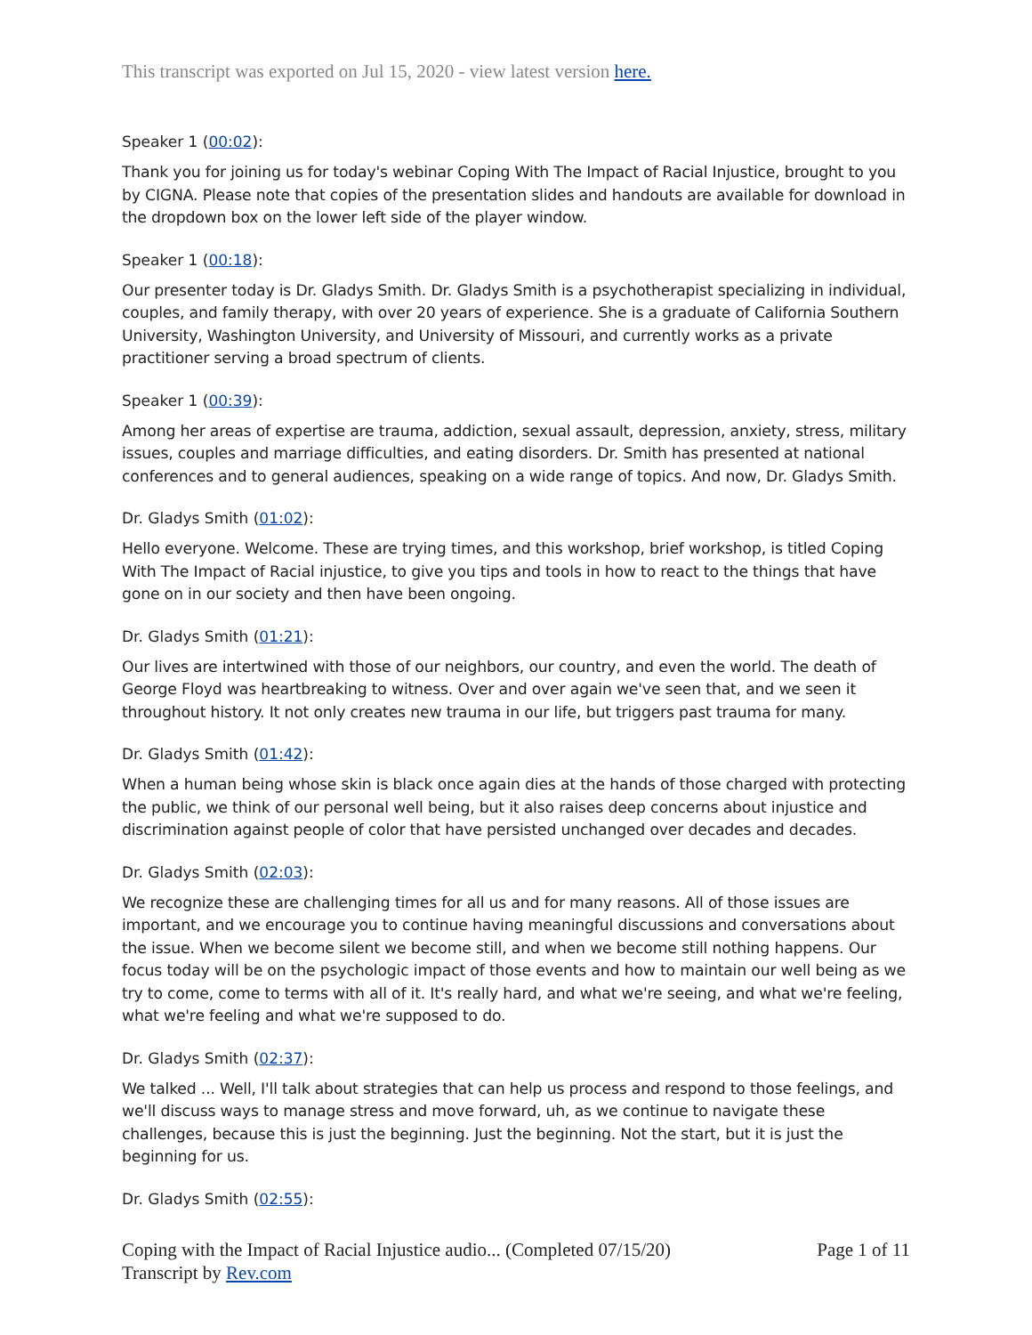This transcript was exported on Jul 15, 2020 - view latest version here.
Speaker 1 (00:02):
Thank you for joining us for today's webinar Coping With The Impact of Racial Injustice, brought to you by CIGNA. Please note that copies of the presentation slides and handouts are available for download in the dropdown box on the lower left side of the player window.
Speaker 1 (00:18):
Our presenter today is Dr. Gladys Smith. Dr. Gladys Smith is a psychotherapist specializing in individual, couples, and family therapy, with over 20 years of experience. She is a graduate of California Southern University, Washington University, and University of Missouri, and currently works as a private practitioner serving a broad spectrum of clients.
Speaker 1 (00:39):
Among her areas of expertise are trauma, addiction, sexual assault, depression, anxiety, stress, military issues, couples and marriage difficulties, and eating disorders. Dr. Smith has presented at national conferences and to general audiences, speaking on a wide range of topics. And now, Dr. Gladys Smith.
Dr. Gladys Smith (01:02):
Hello everyone. Welcome. These are trying times, and this workshop, brief workshop, is titled Coping With The Impact of Racial injustice, to give you tips and tools in how to react to the things that have gone on in our society and then have been ongoing.
Dr. Gladys Smith (01:21):
Our lives are intertwined with those of our neighbors, our country, and even the world. The death of George Floyd was heartbreaking to witness. Over and over again we've seen that, and we seen it throughout history. It not only creates new trauma in our life, but triggers past trauma for many.
Dr. Gladys Smith (01:42):
When a human being whose skin is black once again dies at the hands of those charged with protecting the public, we think of our personal well being, but it also raises deep concerns about injustice and discrimination against people of color that have persisted unchanged over decades and decades.
Dr. Gladys Smith (02:03):
We recognize these are challenging times for all us and for many reasons. All of those issues are important, and we encourage you to continue having meaningful discussions and conversations about the issue. When we become silent we become still, and when we become still nothing happens. Our focus today will be on the psychologic impact of those events and how to maintain our well being as we try to come, come to terms with all of it. It's really hard, and what we're seeing, and what we're feeling, what we're feeling and what we're supposed to do.
Dr. Gladys Smith (02:37):
We talked ... Well, I'll talk about strategies that can help us process and respond to those feelings, and we'll discuss ways to manage stress and move forward, uh, as we continue to navigate these challenges, because this is just the beginning. Just the beginning. Not the start, but it is just the beginning for us.
Dr. Gladys Smith (02:55):
Coping with the Impact of Racial Injustice audio... (Completed 07/15/20) Page 1 of 11
Transcript by Rev.com